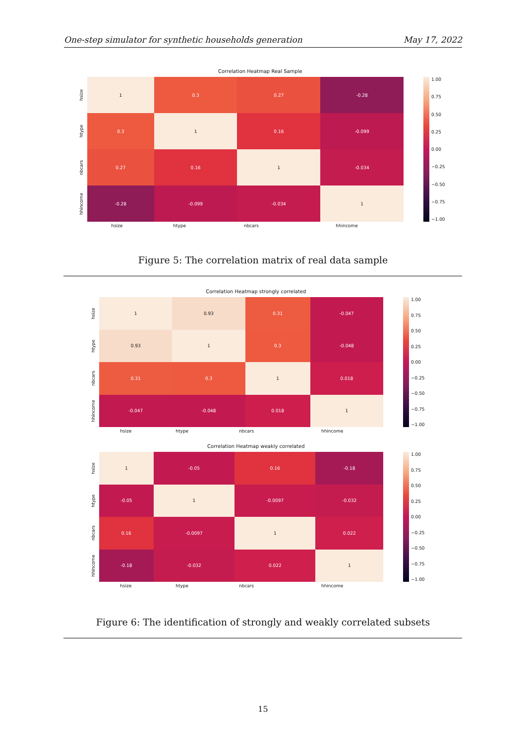One-step simulator for synthetic households generation May 17, 2022
Correlation Heatmap Real Sample
hsize
htype
nbcars
hhincome
| 1 | 0.3 | 0.27 | -0.28 |
| 0.3 | 1 | 0.16 | -0.099 |
| 0.27 | 0.16 | 1 | -0.034 |
| -0.28 | -0.099 | -0.034 | 1 |
1.00
0.75
0.50
0.25
0.00
−0.25
−0.50
−0.75
−1.00
| hsize | htype | nbcars | hhincome |
Figure 5: The correlation matrix of real data sample
Correlation Heatmap strongly correlated
hsize
htype
nbcars
hhincome
| 1 | 0.93 | 0.31 | -0.047 |
| 0.93 | 1 | 0.3 | -0.048 |
| 0.31 | 0.3 | 1 | 0.018 |
| -0.047 | -0.048 | 0.018 | 1 |
1.00
0.75
0.50
0.25
0.00
−0.25
−0.50
−0.75
−1.00
| hsize | htype | nbcars | hhincome |
Correlation Heatmap weakly correlated
hsize
htype
nbcars
hhincome
| 1 | -0.05 | 0.16 | -0.18 |
| -0.05 | 1 | -0.0097 | -0.032 |
| 0.16 | -0.0097 | 1 | 0.022 |
| -0.18 | -0.032 | 0.022 | 1 |
1.00
0.75
0.50
0.25
0.00
−0.25
−0.50
−0.75
−1.00
| hsize | htype | nbcars | hhincome |
Figure 6: The identification of strongly and weakly correlated subsets
15